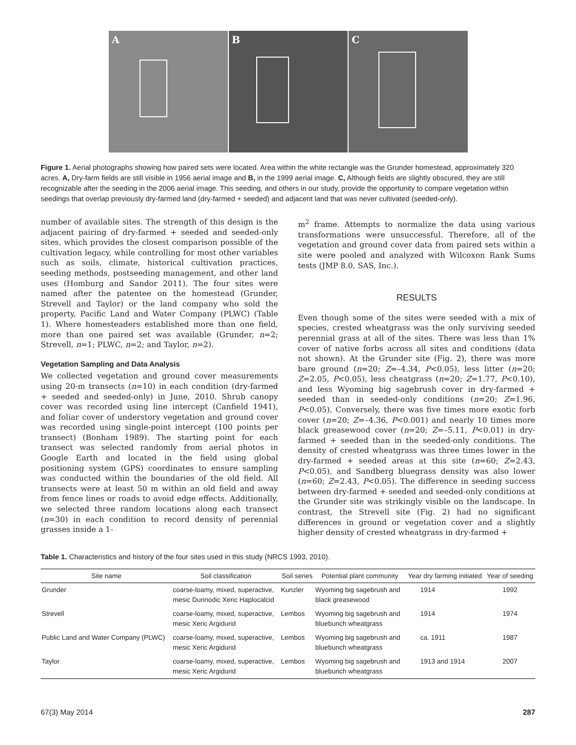A
B
C
Figure 1. Aerial photographs showing how paired sets were located. Area within the white rectangle was the Grunder homestead, approximately 320 acres. A, Dry-farm fields are still visible in 1956 aerial image and B, in the 1999 aerial image. C, Although fields are slightly obscured, they are still recognizable after the seeding in the 2006 aerial image. This seeding, and others in our study, provide the opportunity to compare vegetation within seedings that overlap previously dry-farmed land (dry-farmed + seeded) and adjacent land that was never cultivated (seeded-only).
number of available sites. The strength of this design is the adjacent pairing of dry-farmed + seeded and seeded-only sites, which provides the closest comparison possible of the cultivation legacy, while controlling for most other variables such as soils, climate, historical cultivation practices, seeding methods, postseeding management, and other land uses (Homburg and Sandor 2011). The four sites were named after the patentee on the homestead (Grunder, Strevell and Taylor) or the land company who sold the property, Pacific Land and Water Company (PLWC) (Table 1). Where homesteaders established more than one field, more than one paired set was available (Grunder, n=2; Strevell, n=1; PLWC, n=2; and Taylor, n=2).
Vegetation Sampling and Data Analysis
We collected vegetation and ground cover measurements using 20-m transects (n=10) in each condition (dry-farmed + seeded and seeded-only) in June, 2010. Shrub canopy cover was recorded using line intercept (Canfield 1941), and foliar cover of understory vegetation and ground cover was recorded using single-point intercept (100 points per transect) (Bonham 1989). The starting point for each transect was selected randomly from aerial photos in Google Earth and located in the field using global positioning system (GPS) coordinates to ensure sampling was conducted within the boundaries of the old field. All transects were at least 50 m within an old field and away from fence lines or roads to avoid edge effects. Additionally, we selected three random locations along each transect (n=30) in each condition to record density of perennial grasses inside a 1-
m<sup>2</sup> frame. Attempts to normalize the data using various transformations were unsuccessful. Therefore, all of the vegetation and ground cover data from paired sets within a site were pooled and analyzed with Wilcoxon Rank Sums tests (JMP 8.0, SAS, Inc.).
RESULTS
Even though some of the sites were seeded with a mix of species, crested wheatgrass was the only surviving seeded perennial grass at all of the sites. There was less than 1% cover of native forbs across all sites and conditions (data not shown). At the Grunder site (Fig. 2), there was more bare ground (n=20; Z=–4.34, P<0.05), less litter (n=20; Z=2.05, P<0.05), less cheatgrass (n=20; Z=1.77, P<0.10), and less Wyoming big sagebrush cover in dry-farmed + seeded than in seeded-only conditions (n=20; Z=1.96, P<0.05). Conversely, there was five times more exotic forb cover (n=20; Z=–4.36, P<0.001) and nearly 10 times more black greasewood cover (n=20; Z=–5.11, P<0.01) in dry-farmed + seeded than in the seeded-only conditions. The density of crested wheatgrass was three times lower in the dry-farmed + seeded areas at this site (n=60; Z=2.43, P<0.05), and Sandberg bluegrass density was also lower (n=60; Z=2.43, P<0.05). The difference in seeding success between dry-farmed + seeded and seeded-only conditions at the Grunder site was strikingly visible on the landscape. In contrast, the Strevell site (Fig. 2) had no significant differences in ground or vegetation cover and a slightly higher density of crested wheatgrass in dry-farmed +
Table 1. Characteristics and history of the four sites used in this study (NRCS 1993, 2010).
| Site name | Soil classification | Soil series | Potential plant community | Year dry farming initiated | Year of seeding |
| --- | --- | --- | --- | --- | --- |
| Grunder | coarse-loamy, mixed, superactive, mesic Durinodic Xeric Haplocalcid | Kunzler | Wyoming big sagebrush and black greasewood | 1914 | 1992 |
| Strevell | coarse-loamy, mixed, superactive, mesic Xeric Argidurid | Lembos | Wyoming big sagebrush and bluebunch wheatgrass | 1914 | 1974 |
| Public Land and Water Company (PLWC) | coarse-loamy, mixed, superactive, mesic Xeric Argidurid | Lembos | Wyoming big sagebrush and bluebunch wheatgrass | ca. 1911 | 1987 |
| Taylor | coarse-loamy, mixed, superactive, mesic Xeric Argidurid | Lembos | Wyoming big sagebrush and bluebunch wheatgrass | 1913 and 1914 | 2007 |
67(3) May 2014 287